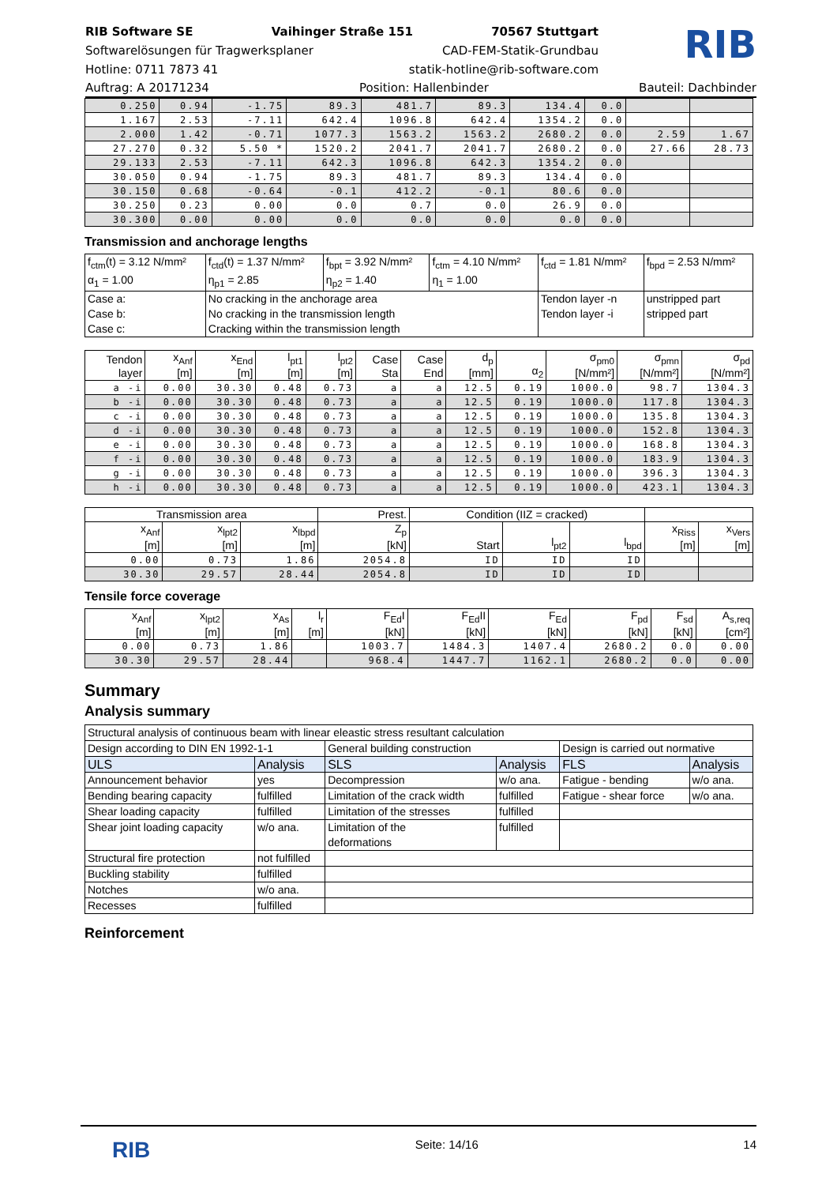RIB Software SE Vaihinger Straße 151 70567 Stuttgart
Softwarelösungen für Tragwerksplaner CAD-FEM-Statik-Grundbau
Hotline: 0711 7873 41 statik-hotline@rib-software.com
RIB
Auftrag: A 20171234 Position: Hallenbinder Bauteil: Dachbinder
| 0.250 | 0.94 | -1.75 | 89.3 | 481.7 | 89.3 | 134.4 | 0.0 | | |
| 1.167 | 2.53 | -7.11 | 642.4 | 1096.8 | 642.4 | 1354.2 | 0.0 | | |
| 2.000 | 1.42 | -0.71 | 1077.3 | 1563.2 | 1563.2 | 2680.2 | 0.0 | 2.59 | 1.67 |
| 27.270 | 0.32 | 5.50 * | 1520.2 | 2041.7 | 2041.7 | 2680.2 | 0.0 | 27.66 | 28.73 |
| 29.133 | 2.53 | -7.11 | 642.3 | 1096.8 | 642.3 | 1354.2 | 0.0 | | |
| 30.050 | 0.94 | -1.75 | 89.3 | 481.7 | 89.3 | 134.4 | 0.0 | | |
| 30.150 | 0.68 | -0.64 | -0.1 | 412.2 | -0.1 | 80.6 | 0.0 | | |
| 30.250 | 0.23 | 0.00 | 0.0 | 0.7 | 0.0 | 26.9 | 0.0 | | |
| 30.300 | 0.00 | 0.00 | 0.0 | 0.0 | 0.0 | 0.0 | 0.0 | | |
Transmission and anchorage lengths
| f<sub>ctm</sub>(t) = 3.12 N/mm² α<sub>1</sub> = 1.00 | f<sub>ctd</sub>(t) = 1.37 N/mm² η<sub>p1</sub> = 2.85 | f<sub>bpt</sub> = 3.92 N/mm² η<sub>p2</sub> = 1.40 | f<sub>ctm</sub> = 4.10 N/mm² η<sub>1</sub> = 1.00 | f<sub>ctd</sub> = 1.81 N/mm² | f<sub>bpd</sub> = 2.53 N/mm² |
| Case a: Case b: Case c: | No cracking in the anchorage area No cracking in the transmission length Cracking within the transmission length | | | Tendon layer -n Tendon layer -i | unstripped part stripped part |
| Tendon layer | x<sub>Anf</sub> [m] | x<sub>End</sub> [m] | l<sub>pt1</sub> [m] | l<sub>pt2</sub> [m] | Case Sta | Case End | d<sub>p</sub> [mm] | α<sub>2</sub> | σ<sub>pm0</sub> [N/mm²] | σ<sub>pmn</sub> [N/mm²] | σ<sub>pd</sub> [N/mm²] |
| --- | --- | --- | --- | --- | --- | --- | --- | --- | --- | --- | --- |
| a -i | 0.00 | 30.30 | 0.48 | 0.73 | a | a | 12.5 | 0.19 | 1000.0 | 98.7 | 1304.3 |
| b -i | 0.00 | 30.30 | 0.48 | 0.73 | a | a | 12.5 | 0.19 | 1000.0 | 117.8 | 1304.3 |
| c -i | 0.00 | 30.30 | 0.48 | 0.73 | a | a | 12.5 | 0.19 | 1000.0 | 135.8 | 1304.3 |
| d -i | 0.00 | 30.30 | 0.48 | 0.73 | a | a | 12.5 | 0.19 | 1000.0 | 152.8 | 1304.3 |
| e -i | 0.00 | 30.30 | 0.48 | 0.73 | a | a | 12.5 | 0.19 | 1000.0 | 168.8 | 1304.3 |
| f -i | 0.00 | 30.30 | 0.48 | 0.73 | a | a | 12.5 | 0.19 | 1000.0 | 183.9 | 1304.3 |
| g -i | 0.00 | 30.30 | 0.48 | 0.73 | a | a | 12.5 | 0.19 | 1000.0 | 396.3 | 1304.3 |
| h -i | 0.00 | 30.30 | 0.48 | 0.73 | a | a | 12.5 | 0.19 | 1000.0 | 423.1 | 1304.3 |
| Transmission area | | | Prest. | Condition (IIZ = cracked) | | | | |
| --- | --- | --- | --- | --- | --- | --- | --- | --- |
| x<sub>Anf</sub> [m] | x<sub>lpt2</sub> [m] | x<sub>lbpd</sub> [m] | Z<sub>p</sub> [kN] | Start | l<sub>pt2</sub> | l<sub>bpd</sub> | x<sub>Riss</sub> [m] | x<sub>Vers</sub> [m] |
| 0.00 | 0.73 | 1.86 | 2054.8 | ID | ID | ID | | |
| 30.30 | 29.57 | 28.44 | 2054.8 | ID | ID | ID | | |
Tensile force coverage
| x<sub>Anf</sub> [m] | x<sub>lpt2</sub> [m] | x<sub>As</sub> [m] | l<sub>r</sub> [m] | F<sub>Ed</sub>I [kN] | F<sub>Ed</sub>II [kN] | F<sub>Ed</sub> [kN] | F<sub>pd</sub> [kN] | F<sub>sd</sub> [kN] | A<sub>s,req</sub> [cm²] |
| --- | --- | --- | --- | --- | --- | --- | --- | --- | --- |
| 0.00 | 0.73 | 1.86 | | 1003.7 | 1484.3 | 1407.4 | 2680.2 | 0.0 | 0.00 |
| 30.30 | 29.57 | 28.44 | | 968.4 | 1447.7 | 1162.1 | 2680.2 | 0.0 | 0.00 |
Summary
Analysis summary
| Structural analysis of continuous beam with linear eleastic stress resultant calculation | | | | | |
| Design according to DIN EN 1992-1-1 | | General building construction | | Design is carried out normative | |
| ULS | Analysis | SLS | Analysis | FLS | Analysis |
| Announcement behavior | yes | Decompression | w/o ana. | Fatigue - bending | w/o ana. |
| Bending bearing capacity | fulfilled | Limitation of the crack width | fulfilled | Fatigue - shear force | w/o ana. |
| Shear loading capacity | fulfilled | Limitation of the stresses | fulfilled | | |
| Shear joint loading capacity | w/o ana. | Limitation of the deformations | fulfilled | | |
| Structural fire protection | not fulfilled | | | | |
| Buckling stability | fulfilled | | | | |
| Notches | w/o ana. | | | | |
| Recesses | fulfilled | | | | |
Reinforcement
RIB Seite: 14/16 14